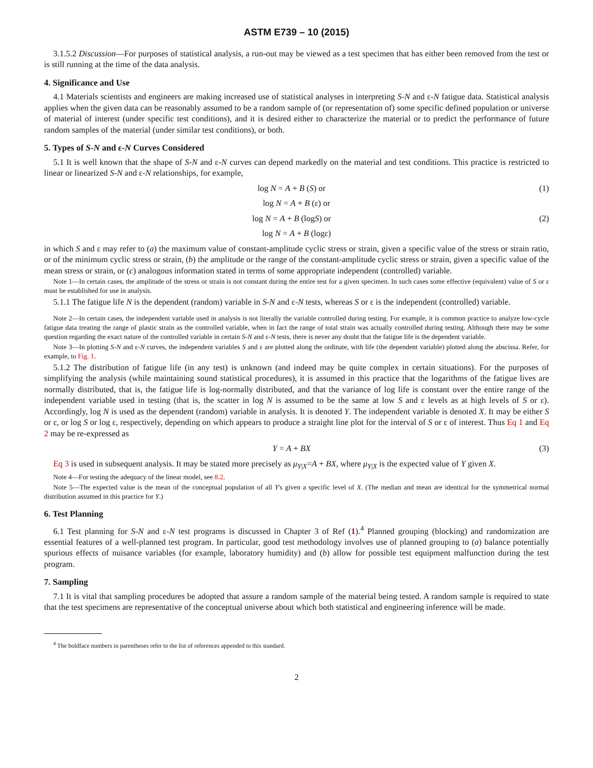ASTM E739 – 10 (2015)
3.1.5.2 Discussion—For purposes of statistical analysis, a run-out may be viewed as a test specimen that has either been removed from the test or is still running at the time of the data analysis.
4. Significance and Use
4.1 Materials scientists and engineers are making increased use of statistical analyses in interpreting S-N and ε-N fatigue data. Statistical analysis applies when the given data can be reasonably assumed to be a random sample of (or representation of) some specific defined population or universe of material of interest (under specific test conditions), and it is desired either to characterize the material or to predict the performance of future random samples of the material (under similar test conditions), or both.
5. Types of S-N and ε-N Curves Considered
5.1 It is well known that the shape of S-N and ε-N curves can depend markedly on the material and test conditions. This practice is restricted to linear or linearized S-N and ε-N relationships, for example,
log N = A + B (S) or (1)
log N = A + B (ε) or
log N = A + B (logS) or (2)
log N = A + B (logε)
in which S and ε may refer to (a) the maximum value of constant-amplitude cyclic stress or strain, given a specific value of the stress or strain ratio, or of the minimum cyclic stress or strain, (b) the amplitude or the range of the constant-amplitude cyclic stress or strain, given a specific value of the mean stress or strain, or (c) analogous information stated in terms of some appropriate independent (controlled) variable.
Note 1—In certain cases, the amplitude of the stress or strain is not constant during the entire test for a given specimen. In such cases some effective (equivalent) value of S or ε must be established for use in analysis.
5.1.1 The fatigue life N is the dependent (random) variable in S-N and ε-N tests, whereas S or ε is the independent (controlled) variable.
Note 2—In certain cases, the independent variable used in analysis is not literally the variable controlled during testing. For example, it is common practice to analyze low-cycle fatigue data treating the range of plastic strain as the controlled variable, when in fact the range of total strain was actually controlled during testing. Although there may be some question regarding the exact nature of the controlled variable in certain S-N and ε-N tests, there is never any doubt that the fatigue life is the dependent variable.
Note 3—In plotting S-N and ε-N curves, the independent variables S and ε are plotted along the ordinate, with life (the dependent variable) plotted along the abscissa. Refer, for example, to Fig. 1.
5.1.2 The distribution of fatigue life (in any test) is unknown (and indeed may be quite complex in certain situations). For the purposes of simplifying the analysis (while maintaining sound statistical procedures), it is assumed in this practice that the logarithms of the fatigue lives are normally distributed, that is, the fatigue life is log-normally distributed, and that the variance of log life is constant over the entire range of the independent variable used in testing (that is, the scatter in log N is assumed to be the same at low S and ε levels as at high levels of S or ε). Accordingly, log N is used as the dependent (random) variable in analysis. It is denoted Y. The independent variable is denoted X. It may be either S or ε, or log S or log ε, respectively, depending on which appears to produce a straight line plot for the interval of S or ε of interest. Thus Eq 1 and Eq 2 may be re-expressed as
Y = A + BX (3)
Eq 3 is used in subsequent analysis. It may be stated more precisely as μ<sub>Y|X</sub>=A + BX, where μ<sub>Y|X</sub> is the expected value of Y given X.
Note 4—For testing the adequacy of the linear model, see 8.2.
Note 5—The expected value is the mean of the conceptual population of all Y's given a specific level of X. (The median and mean are identical for the symmetrical normal distribution assumed in this practice for Y.)
6. Test Planning
6.1 Test planning for S-N and ε-N test programs is discussed in Chapter 3 of Ref (1).<sup>4</sup> Planned grouping (blocking) and randomization are essential features of a well-planned test program. In particular, good test methodology involves use of planned grouping to (a) balance potentially spurious effects of nuisance variables (for example, laboratory humidity) and (b) allow for possible test equipment malfunction during the test program.
7. Sampling
7.1 It is vital that sampling procedures be adopted that assure a random sample of the material being tested. A random sample is required to state that the test specimens are representative of the conceptual universe about which both statistical and engineering inference will be made.
<sup>4</sup> The boldface numbers in parentheses refer to the list of references appended to this standard.
2